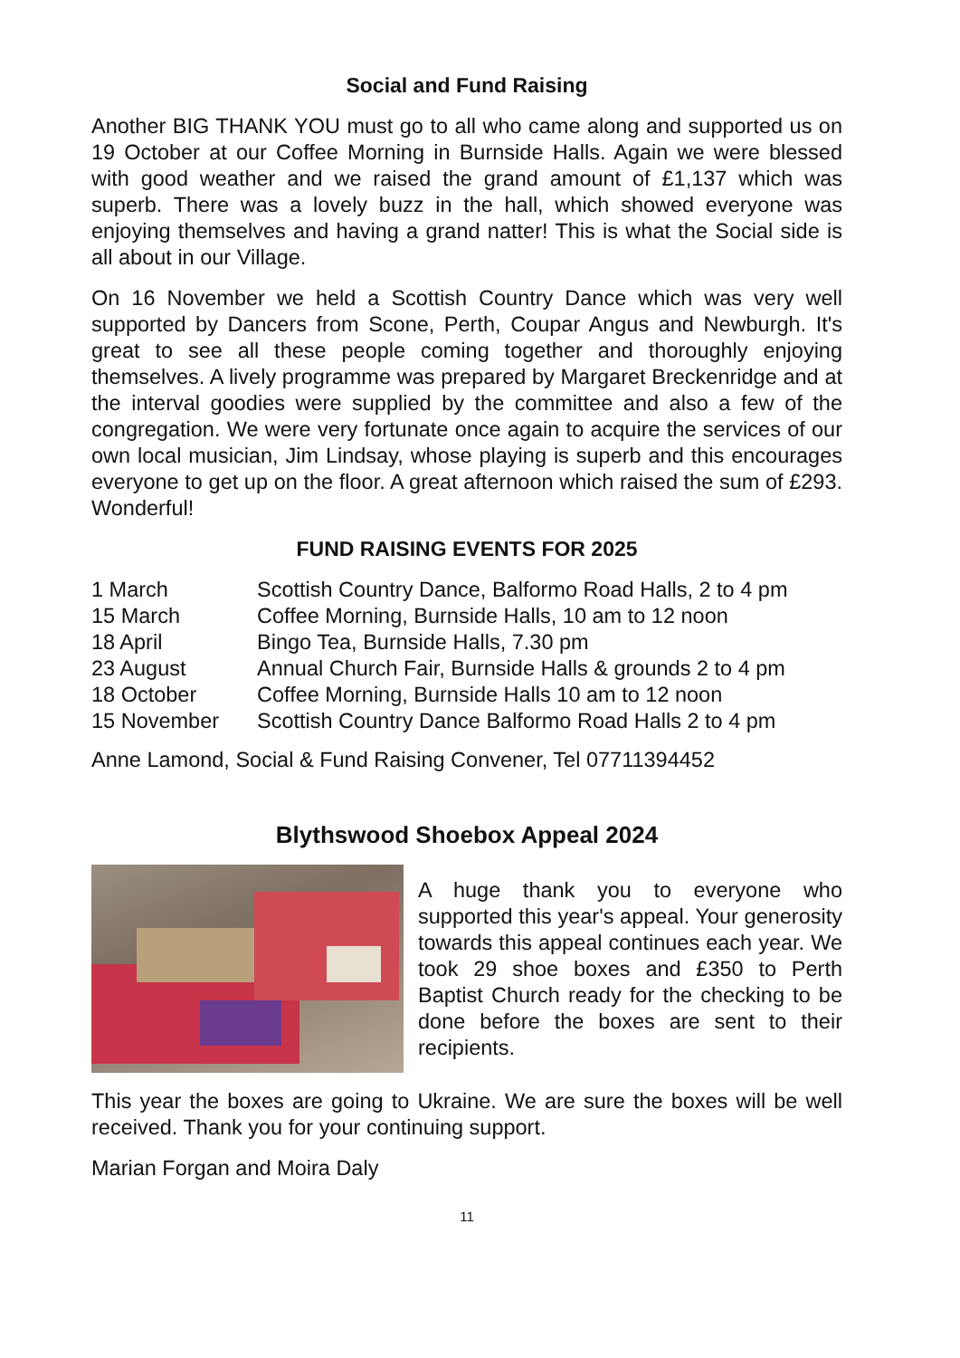Social and Fund Raising
Another BIG THANK YOU must go to all who came along and supported us on 19 October at our Coffee Morning in Burnside Halls. Again we were blessed with good weather and we raised the grand amount of £1,137 which was superb. There was a lovely buzz in the hall, which showed everyone was enjoying themselves and having a grand natter! This is what the Social side is all about in our Village.
On 16 November we held a Scottish Country Dance which was very well supported by Dancers from Scone, Perth, Coupar Angus and Newburgh. It's great to see all these people coming together and thoroughly enjoying themselves. A lively programme was prepared by Margaret Breckenridge and at the interval goodies were supplied by the committee and also a few of the congregation. We were very fortunate once again to acquire the services of our own local musician, Jim Lindsay, whose playing is superb and this encourages everyone to get up on the floor. A great afternoon which raised the sum of £293. Wonderful!
FUND RAISING EVENTS FOR 2025
| 1 March | Scottish Country Dance, Balformo Road Halls, 2 to 4 pm |
| 15 March | Coffee Morning, Burnside Halls, 10 am to 12 noon |
| 18 April | Bingo Tea, Burnside Halls, 7.30 pm |
| 23 August | Annual Church Fair, Burnside Halls & grounds 2 to 4 pm |
| 18 October | Coffee Morning, Burnside Halls 10 am to 12 noon |
| 15 November | Scottish Country Dance Balformo Road Halls 2 to 4 pm |
Anne Lamond, Social & Fund Raising Convener, Tel 07711394452
Blythswood Shoebox Appeal 2024
A huge thank you to everyone who supported this year's appeal. Your generosity towards this appeal continues each year. We took 29 shoe boxes and £350 to Perth Baptist Church ready for the checking to be done before the boxes are sent to their recipients.
This year the boxes are going to Ukraine. We are sure the boxes will be well received. Thank you for your continuing support.
Marian Forgan and Moira Daly
11